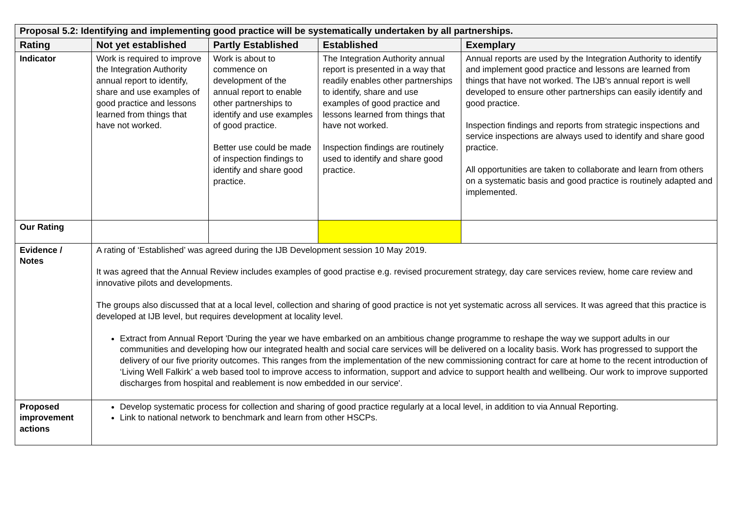| Proposal 5.2: Identifying and implementing good practice will be systematically undertaken by all partnerships. | | | | |
| --- | --- | --- | --- | --- |
| Rating | Not yet established | Partly Established | Established | Exemplary |
| Indicator | Work is required to improve the Integration Authority annual report to identify, share and use examples of good practice and lessons learned from things that have not worked. | Work is about to commence on development of the annual report to enable other partnerships to identify and use examples of good practice. Better use could be made of inspection findings to identify and share good practice. | The Integration Authority annual report is presented in a way that readily enables other partnerships to identify, share and use examples of good practice and lessons learned from things that have not worked. Inspection findings are routinely used to identify and share good practice. | Annual reports are used by the Integration Authority to identify and implement good practice and lessons are learned from things that have not worked. The IJB's annual report is well developed to ensure other partnerships can easily identify and good practice. Inspection findings and reports from strategic inspections and service inspections are always used to identify and share good practice. All opportunities are taken to collaborate and learn from others on a systematic basis and good practice is routinely adapted and implemented. |
| Our Rating | | | | |
| Evidence / Notes | A rating of ‘Established’ was agreed during the IJB Development session 10 May 2019. It was agreed that the Annual Review includes examples of good practise e.g. revised procurement strategy, day care services review, home care review and innovative pilots and developments. The groups also discussed that at a local level, collection and sharing of good practice is not yet systematic across all services. It was agreed that this practice is developed at IJB level, but requires development at locality level. Extract from Annual Report 'During the year we have embarked on an ambitious change programme to reshape the way we support adults in our communities and developing how our integrated health and social care services will be delivered on a locality basis. Work has progressed to support the delivery of our five priority outcomes. This ranges from the implementation of the new commissioning contract for care at home to the recent introduction of ‘Living Well Falkirk’ a web based tool to improve access to information, support and advice to support health and wellbeing. Our work to improve supported discharges from hospital and reablement is now embedded in our service'. | | | |
| Proposed improvement actions | Develop systematic process for collection and sharing of good practice regularly at a local level, in addition to via Annual Reporting. Link to national network to benchmark and learn from other HSCPs. | | | |